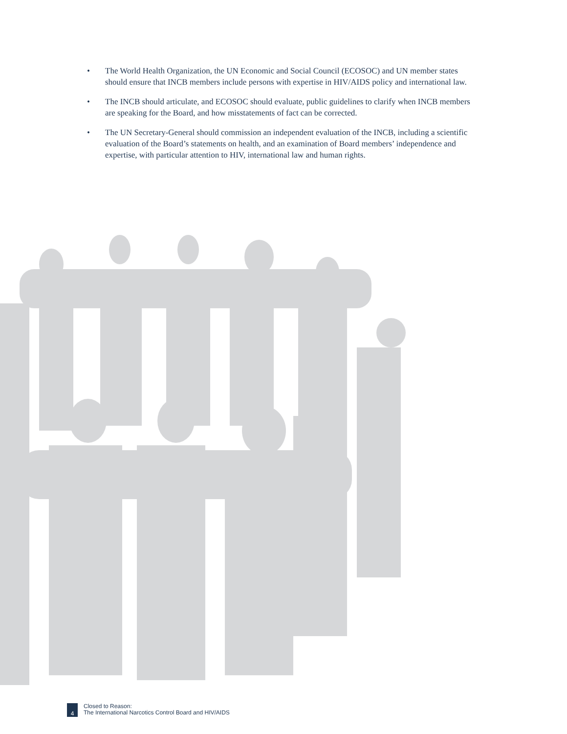• The World Health Organization, the UN Economic and Social Council (ECOSOC) and UN member states should ensure that INCB members include persons with expertise in HIV/AIDS policy and international law.
• The INCB should articulate, and ECOSOC should evaluate, public guidelines to clarify when INCB members are speaking for the Board, and how misstatements of fact can be corrected.
• The UN Secretary-General should commission an independent evaluation of the INCB, including a scientific evaluation of the Board’s statements on health, and an examination of Board members’ independence and expertise, with particular attention to HIV, international law and human rights.
4
Closed to Reason:
The International Narcotics Control Board and HIV/AIDS